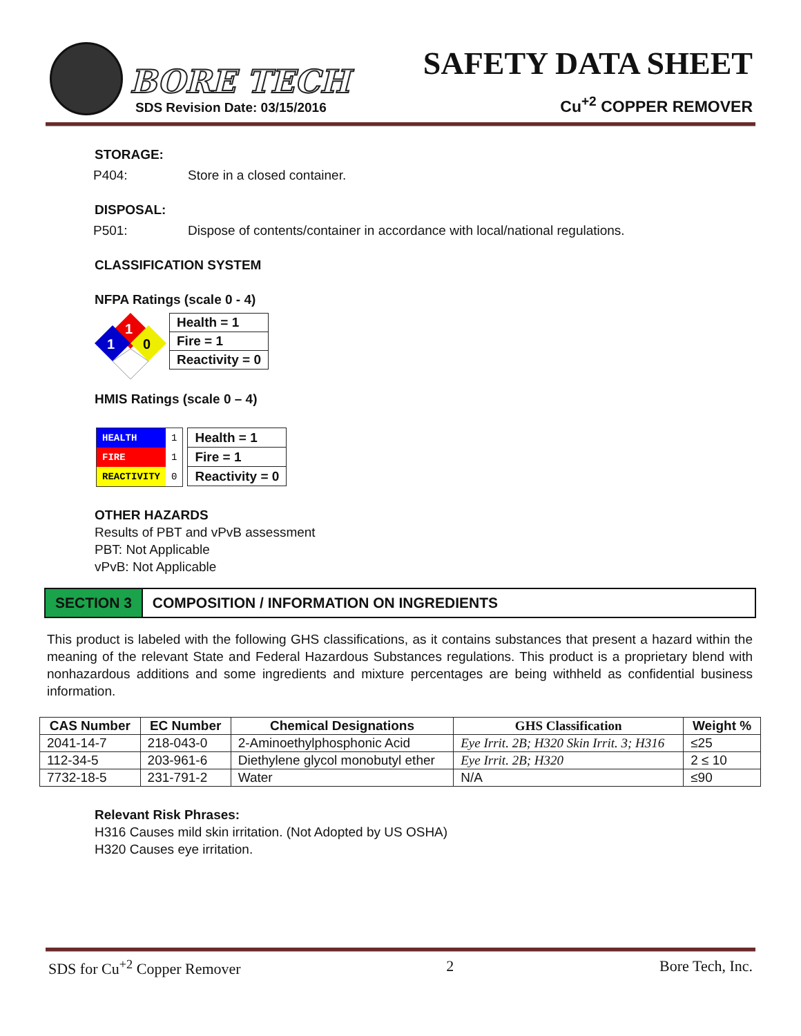BORE TECH
SDS Revision Date: 03/15/2016
SAFETY DATA SHEET
Cu<sup>+2</sup> COPPER REMOVER
STORAGE:
P404: Store in a closed container.
DISPOSAL:
P501: Dispose of contents/container in accordance with local/national regulations.
CLASSIFICATION SYSTEM
NFPA Ratings (scale 0 - 4)
1
1
0
| Health = 1 |
| Fire = 1 |
| Reactivity = 0 |
HMIS Ratings (scale 0 – 4)
| HEALTH | 1 |
| FIRE | 1 |
| REACTIVITY | 0 |
| Health = 1 |
| Fire = 1 |
| Reactivity = 0 |
OTHER HAZARDS
Results of PBT and vPvB assessment
PBT: Not Applicable
vPvB: Not Applicable
SECTION 3 COMPOSITION / INFORMATION ON INGREDIENTS
This product is labeled with the following GHS classifications, as it contains substances that present a hazard within the meaning of the relevant State and Federal Hazardous Substances regulations. This product is a proprietary blend with nonhazardous additions and some ingredients and mixture percentages are being withheld as confidential business information.
| CAS Number | EC Number | Chemical Designations | GHS Classification | Weight % |
| --- | --- | --- | --- | --- |
| 2041-14-7 | 218-043-0 | 2-Aminoethylphosphonic Acid | Eye Irrit. 2B; H320 Skin Irrit. 3; H316 | ≤25 |
| 112-34-5 | 203-961-6 | Diethylene glycol monobutyl ether | Eye Irrit. 2B; H320 | 2 ≤ 10 |
| 7732-18-5 | 231-791-2 | Water | N/A | ≤90 |
Relevant Risk Phrases:
H316 Causes mild skin irritation. (Not Adopted by US OSHA)
H320 Causes eye irritation.
SDS for Cu<sup>+2</sup> Copper Remover 2 Bore Tech, Inc.